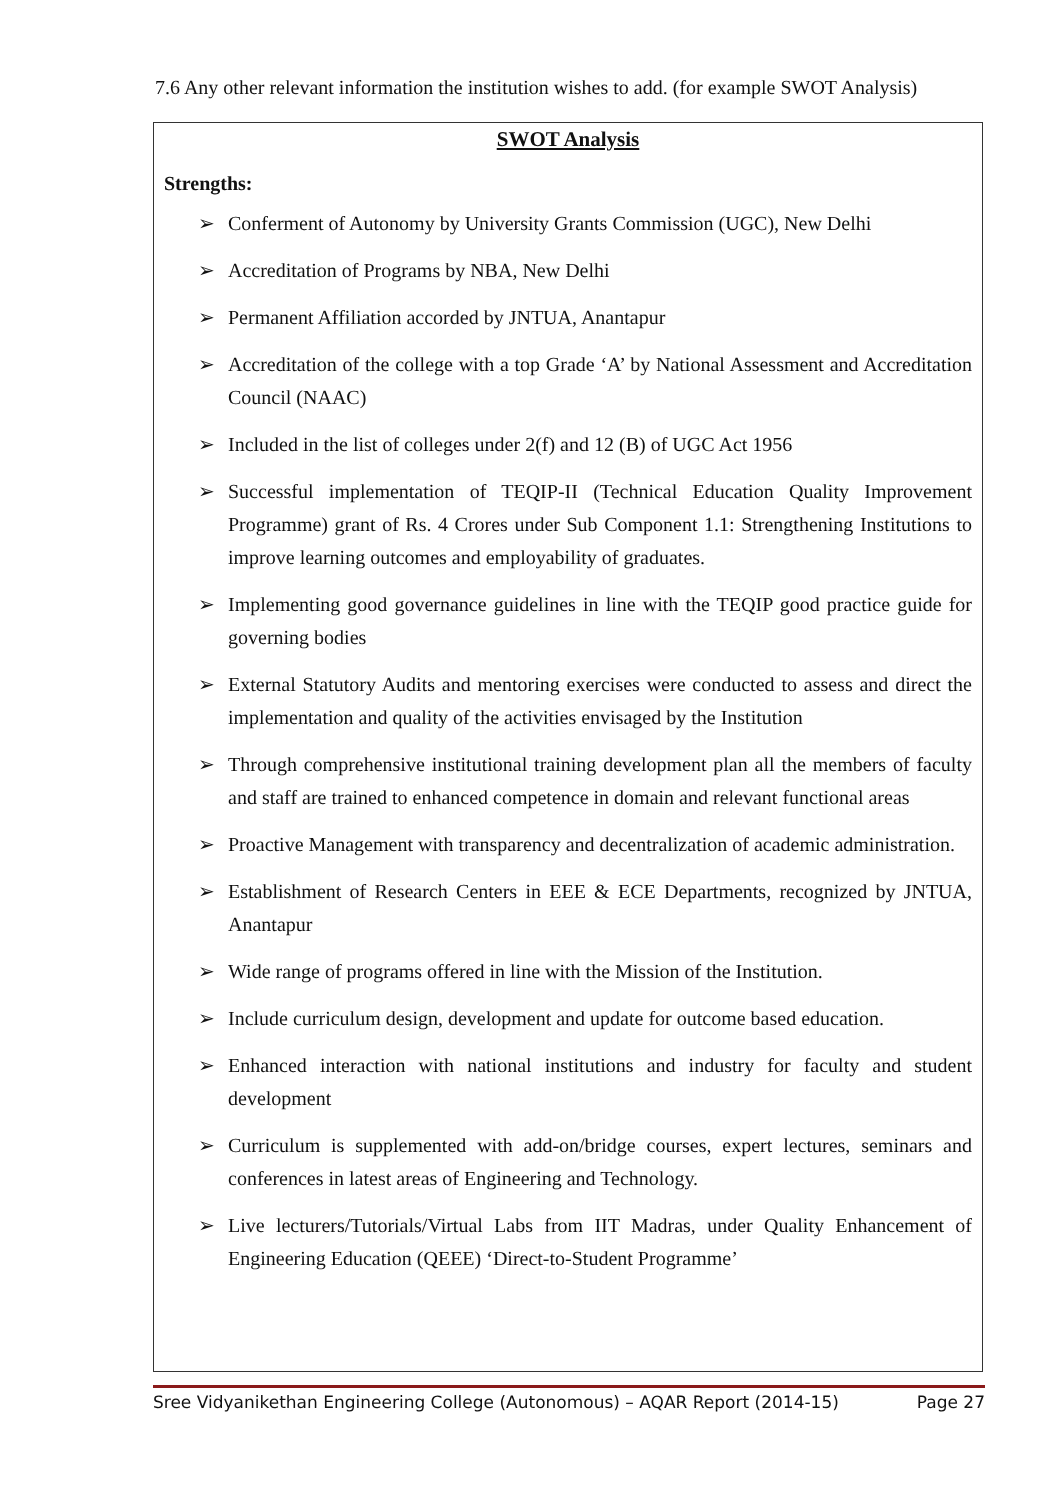7.6 Any other relevant information the institution wishes to add. (for example SWOT Analysis)
SWOT Analysis
Strengths:
➢ Conferment of Autonomy by University Grants Commission (UGC), New Delhi
➢ Accreditation of Programs by NBA, New Delhi
➢ Permanent Affiliation accorded by JNTUA, Anantapur
➢ Accreditation of the college with a top Grade ‘A’ by National Assessment and Accreditation Council (NAAC)
➢ Included in the list of colleges under 2(f) and 12 (B) of UGC Act 1956
➢ Successful implementation of TEQIP-II (Technical Education Quality Improvement Programme) grant of Rs. 4 Crores under Sub Component 1.1: Strengthening Institutions to improve learning outcomes and employability of graduates.
➢ Implementing good governance guidelines in line with the TEQIP good practice guide for governing bodies
➢ External Statutory Audits and mentoring exercises were conducted to assess and direct the implementation and quality of the activities envisaged by the Institution
➢ Through comprehensive institutional training development plan all the members of faculty and staff are trained to enhanced competence in domain and relevant functional areas
➢ Proactive Management with transparency and decentralization of academic administration.
➢ Establishment of Research Centers in EEE & ECE Departments, recognized by JNTUA, Anantapur
➢ Wide range of programs offered in line with the Mission of the Institution.
➢ Include curriculum design, development and update for outcome based education.
➢ Enhanced interaction with national institutions and industry for faculty and student development
➢ Curriculum is supplemented with add-on/bridge courses, expert lectures, seminars and conferences in latest areas of Engineering and Technology.
➢ Live lecturers/Tutorials/Virtual Labs from IIT Madras, under Quality Enhancement of Engineering Education (QEEE) ‘Direct-to-Student Programme’
Sree Vidyanikethan Engineering College (Autonomous) – AQAR Report (2014-15) Page 27